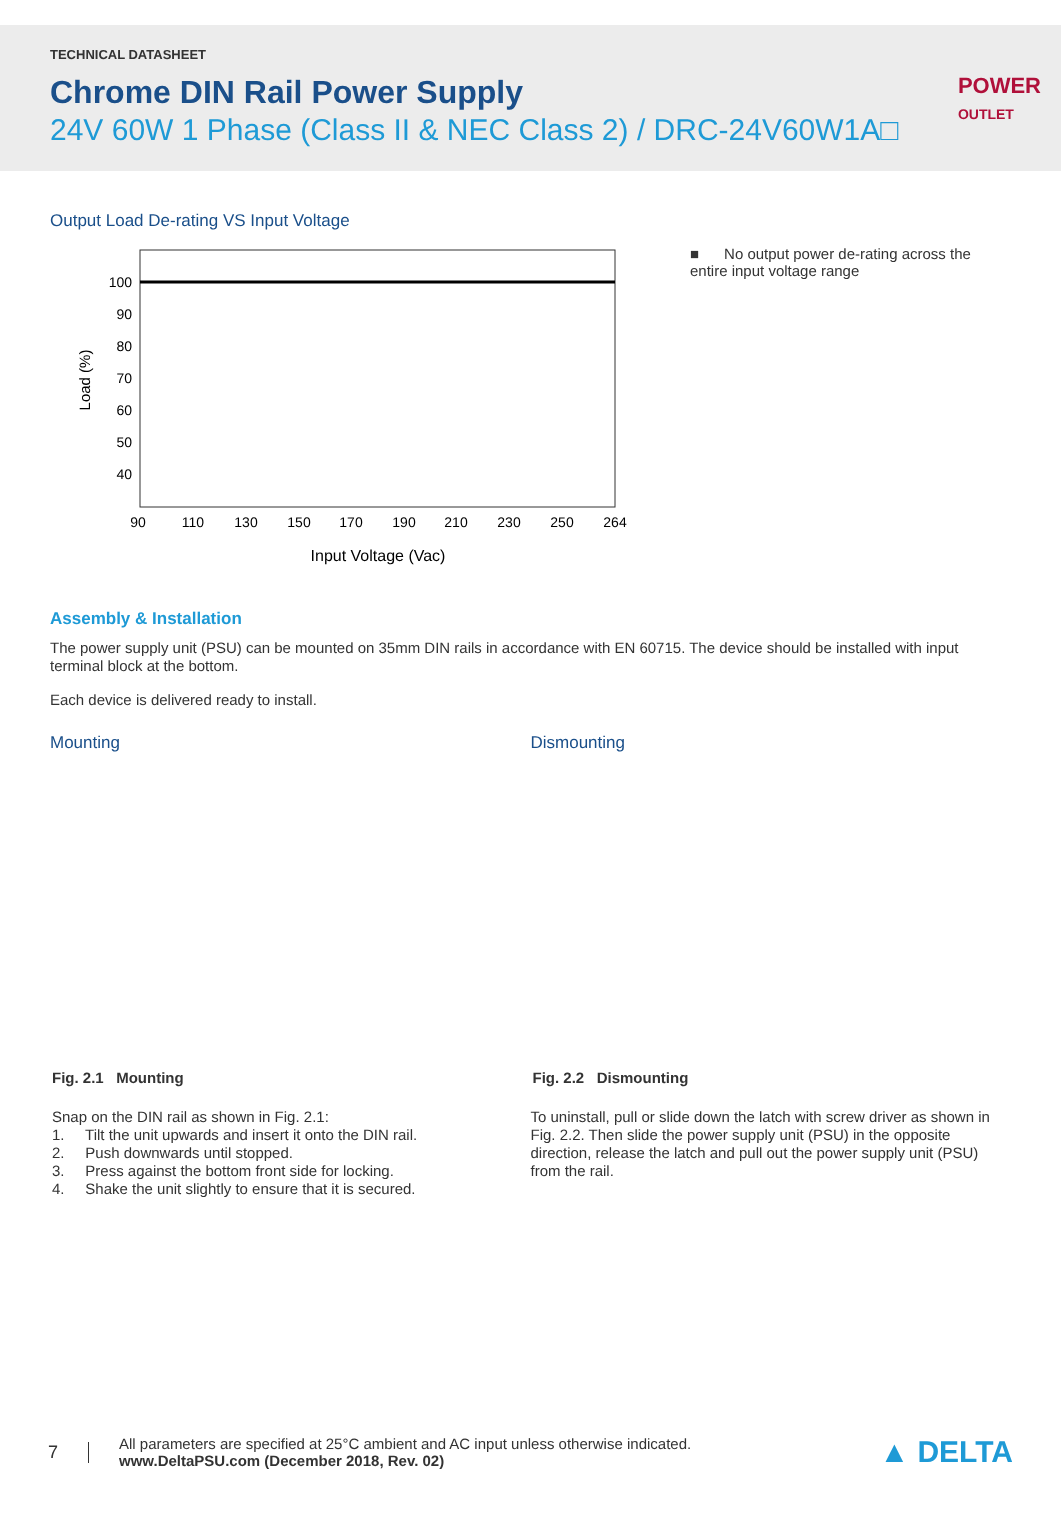TECHNICAL DATASHEET
Chrome DIN Rail Power Supply
24V 60W 1 Phase (Class II & NEC Class 2) / DRC-24V60W1A□
POWER
OUTLET
Output Load De-rating VS Input Voltage
100
90
80
70
60
50
40
90
110
130
150
170
190
210
230
250
264
Input Voltage (Vac)
Load (%)
■ No output power de-rating across the entire input voltage range
Assembly & Installation
The power supply unit (PSU) can be mounted on 35mm DIN rails in accordance with EN 60715. The device should be installed with input terminal block at the bottom.
Each device is delivered ready to install.
Mounting
Fig. 2.1 Mounting
Snap on the DIN rail as shown in Fig. 2.1:
1. Tilt the unit upwards and insert it onto the DIN rail.
2. Push downwards until stopped.
3. Press against the bottom front side for locking.
4. Shake the unit slightly to ensure that it is secured.
Dismounting
Fig. 2.2 Dismounting
To uninstall, pull or slide down the latch with screw driver as shown in Fig. 2.2. Then slide the power supply unit (PSU) in the opposite direction, release the latch and pull out the power supply unit (PSU) from the rail.
7
All parameters are specified at 25°C ambient and AC input unless otherwise indicated.
www.DeltaPSU.com (December 2018, Rev. 02)
▲ DELTA